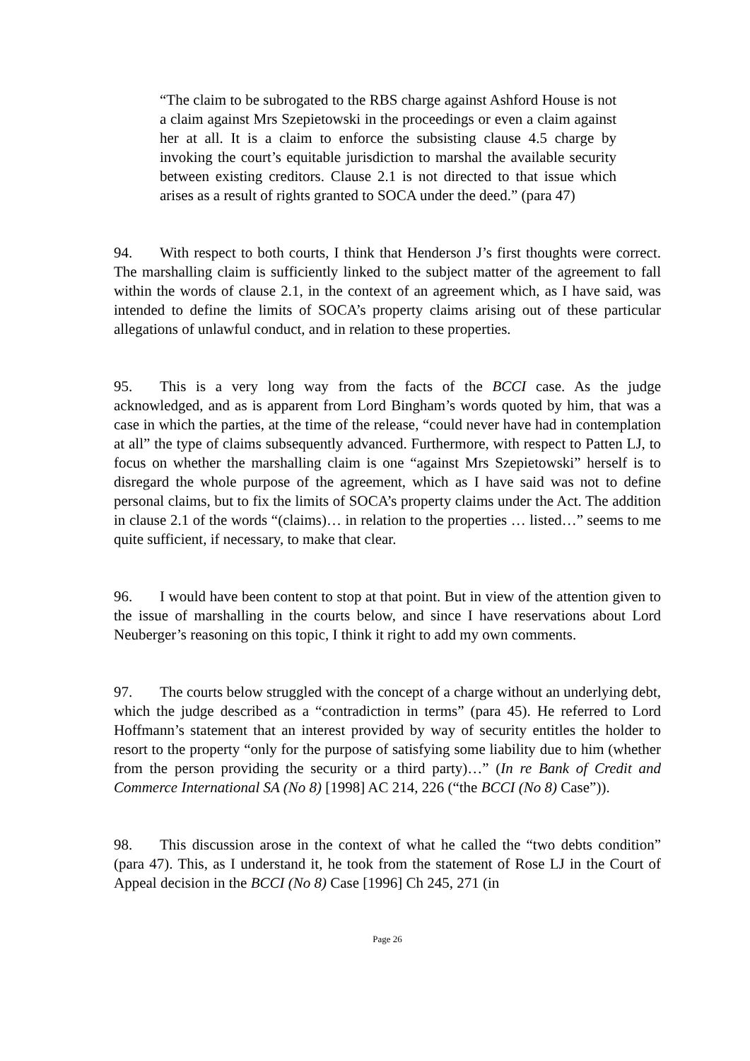“The claim to be subrogated to the RBS charge against Ashford House is not a claim against Mrs Szepietowski in the proceedings or even a claim against her at all. It is a claim to enforce the subsisting clause 4.5 charge by invoking the court’s equitable jurisdiction to marshal the available security between existing creditors. Clause 2.1 is not directed to that issue which arises as a result of rights granted to SOCA under the deed.” (para 47)
94. With respect to both courts, I think that Henderson J’s first thoughts were correct. The marshalling claim is sufficiently linked to the subject matter of the agreement to fall within the words of clause 2.1, in the context of an agreement which, as I have said, was intended to define the limits of SOCA’s property claims arising out of these particular allegations of unlawful conduct, and in relation to these properties.
95. This is a very long way from the facts of the BCCI case. As the judge acknowledged, and as is apparent from Lord Bingham’s words quoted by him, that was a case in which the parties, at the time of the release, “could never have had in contemplation at all” the type of claims subsequently advanced. Furthermore, with respect to Patten LJ, to focus on whether the marshalling claim is one “against Mrs Szepietowski” herself is to disregard the whole purpose of the agreement, which as I have said was not to define personal claims, but to fix the limits of SOCA’s property claims under the Act. The addition in clause 2.1 of the words “(claims)… in relation to the properties … listed…” seems to me quite sufficient, if necessary, to make that clear.
96. I would have been content to stop at that point. But in view of the attention given to the issue of marshalling in the courts below, and since I have reservations about Lord Neuberger’s reasoning on this topic, I think it right to add my own comments.
97. The courts below struggled with the concept of a charge without an underlying debt, which the judge described as a “contradiction in terms” (para 45). He referred to Lord Hoffmann’s statement that an interest provided by way of security entitles the holder to resort to the property “only for the purpose of satisfying some liability due to him (whether from the person providing the security or a third party)…” (In re Bank of Credit and Commerce International SA (No 8) [1998] AC 214, 226 (“the BCCI (No 8) Case”)).
98. This discussion arose in the context of what he called the “two debts condition” (para 47). This, as I understand it, he took from the statement of Rose LJ in the Court of Appeal decision in the BCCI (No 8) Case [1996] Ch 245, 271 (in
Page 26